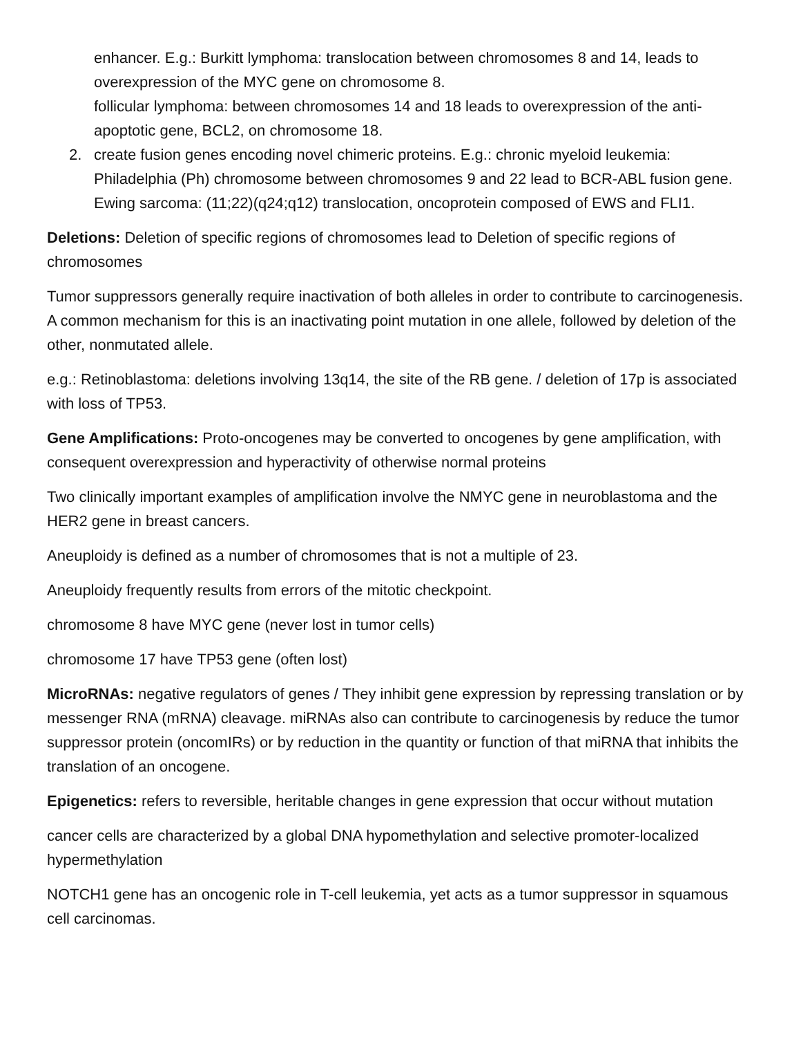enhancer. E.g.: Burkitt lymphoma: translocation between chromosomes 8 and 14, leads to overexpression of the MYC gene on chromosome 8.
follicular lymphoma: between chromosomes 14 and 18 leads to overexpression of the anti-apoptotic gene, BCL2, on chromosome 18.
2. create fusion genes encoding novel chimeric proteins. E.g.: chronic myeloid leukemia: Philadelphia (Ph) chromosome between chromosomes 9 and 22 lead to BCR-ABL fusion gene.
Ewing sarcoma: (11;22)(q24;q12) translocation, oncoprotein composed of EWS and FLI1.
Deletions: Deletion of specific regions of chromosomes lead to Deletion of specific regions of chromosomes
Tumor suppressors generally require inactivation of both alleles in order to contribute to carcinogenesis. A common mechanism for this is an inactivating point mutation in one allele, followed by deletion of the other, nonmutated allele.
e.g.: Retinoblastoma: deletions involving 13q14, the site of the RB gene. / deletion of 17p is associated with loss of TP53.
Gene Amplifications: Proto-oncogenes may be converted to oncogenes by gene amplification, with consequent overexpression and hyperactivity of otherwise normal proteins
Two clinically important examples of amplification involve the NMYC gene in neuroblastoma and the HER2 gene in breast cancers.
Aneuploidy is defined as a number of chromosomes that is not a multiple of 23.
Aneuploidy frequently results from errors of the mitotic checkpoint.
chromosome 8 have MYC gene (never lost in tumor cells)
chromosome 17 have TP53 gene (often lost)
MicroRNAs: negative regulators of genes / They inhibit gene expression by repressing translation or by messenger RNA (mRNA) cleavage. miRNAs also can contribute to carcinogenesis by reduce the tumor suppressor protein (oncomIRs) or by reduction in the quantity or function of that miRNA that inhibits the translation of an oncogene.
Epigenetics: refers to reversible, heritable changes in gene expression that occur without mutation
cancer cells are characterized by a global DNA hypomethylation and selective promoter-localized hypermethylation
NOTCH1 gene has an oncogenic role in T-cell leukemia, yet acts as a tumor suppressor in squamous cell carcinomas.